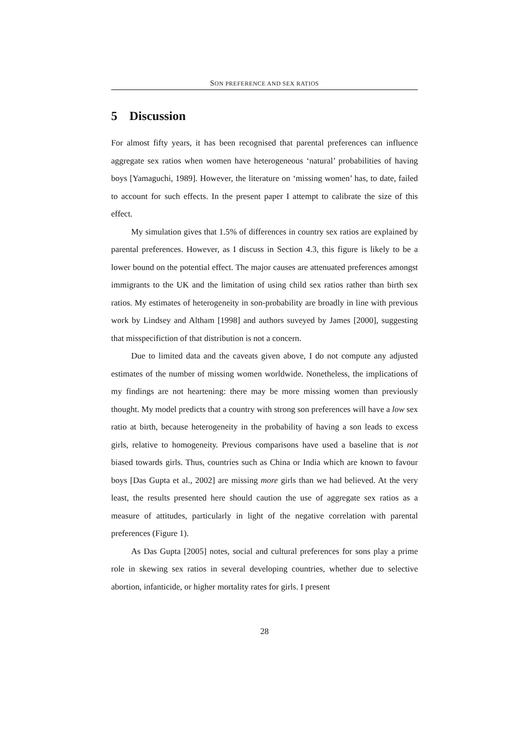SON PREFERENCE AND SEX RATIOS
5 Discussion
For almost fifty years, it has been recognised that parental preferences can influence aggregate sex ratios when women have heterogeneous ‘natural’ probabilities of having boys [Yamaguchi, 1989]. However, the literature on ‘missing women’ has, to date, failed to account for such effects. In the present paper I attempt to calibrate the size of this effect.
My simulation gives that 1.5% of differences in country sex ratios are explained by parental preferences. However, as I discuss in Section 4.3, this figure is likely to be a lower bound on the potential effect. The major causes are attenuated preferences amongst immigrants to the UK and the limitation of using child sex ratios rather than birth sex ratios. My estimates of heterogeneity in son-probability are broadly in line with previous work by Lindsey and Altham [1998] and authors suveyed by James [2000], suggesting that misspecifiction of that distribution is not a concern.
Due to limited data and the caveats given above, I do not compute any adjusted estimates of the number of missing women worldwide. Nonetheless, the implications of my findings are not heartening: there may be more missing women than previously thought. My model predicts that a country with strong son preferences will have a low sex ratio at birth, because heterogeneity in the probability of having a son leads to excess girls, relative to homogeneity. Previous comparisons have used a baseline that is not biased towards girls. Thus, countries such as China or India which are known to favour boys [Das Gupta et al., 2002] are missing more girls than we had believed. At the very least, the results presented here should caution the use of aggregate sex ratios as a measure of attitudes, particularly in light of the negative correlation with parental preferences (Figure 1).
As Das Gupta [2005] notes, social and cultural preferences for sons play a prime role in skewing sex ratios in several developing countries, whether due to selective abortion, infanticide, or higher mortality rates for girls. I present
28